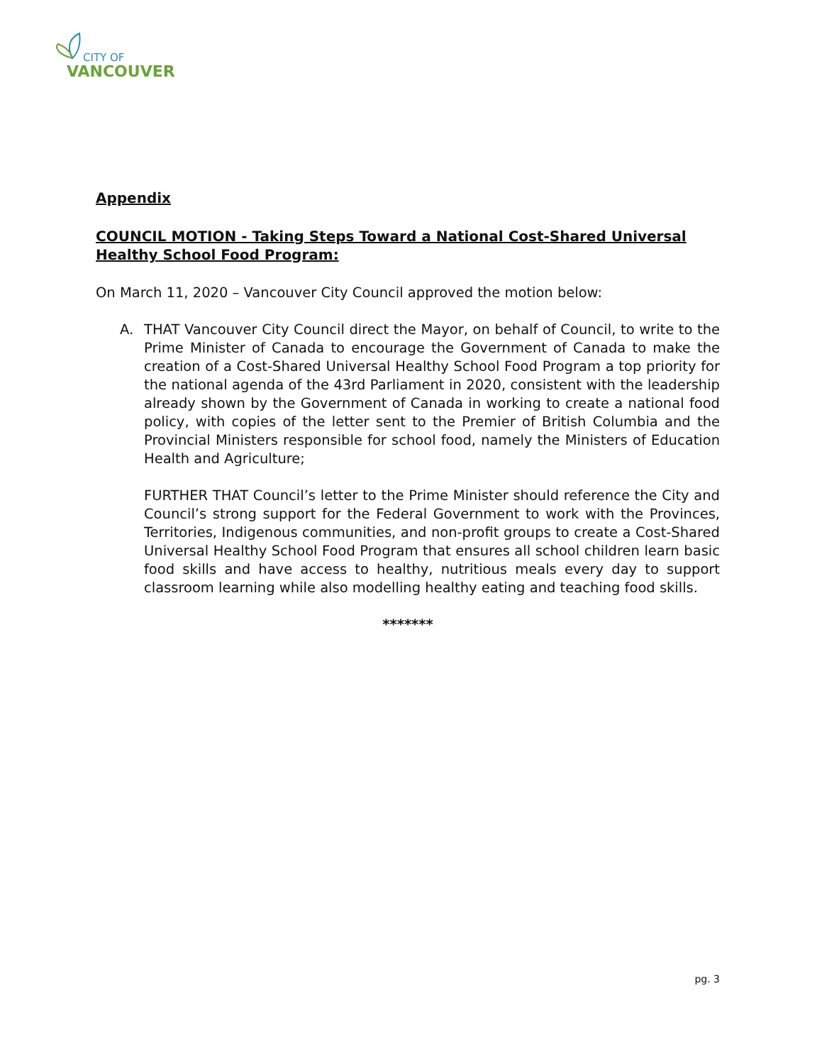CITY OF
VANCOUVER
Appendix
COUNCIL MOTION - Taking Steps Toward a National Cost-Shared Universal Healthy School Food Program:
On March 11, 2020 – Vancouver City Council approved the motion below:
A. THAT Vancouver City Council direct the Mayor, on behalf of Council, to write to the Prime Minister of Canada to encourage the Government of Canada to make the creation of a Cost-Shared Universal Healthy School Food Program a top priority for the national agenda of the 43rd Parliament in 2020, consistent with the leadership already shown by the Government of Canada in working to create a national food policy, with copies of the letter sent to the Premier of British Columbia and the Provincial Ministers responsible for school food, namely the Ministers of Education Health and Agriculture;
FURTHER THAT Council’s letter to the Prime Minister should reference the City and Council’s strong support for the Federal Government to work with the Provinces, Territories, Indigenous communities, and non-profit groups to create a Cost-Shared Universal Healthy School Food Program that ensures all school children learn basic food skills and have access to healthy, nutritious meals every day to support classroom learning while also modelling healthy eating and teaching food skills.
*******
pg. 3